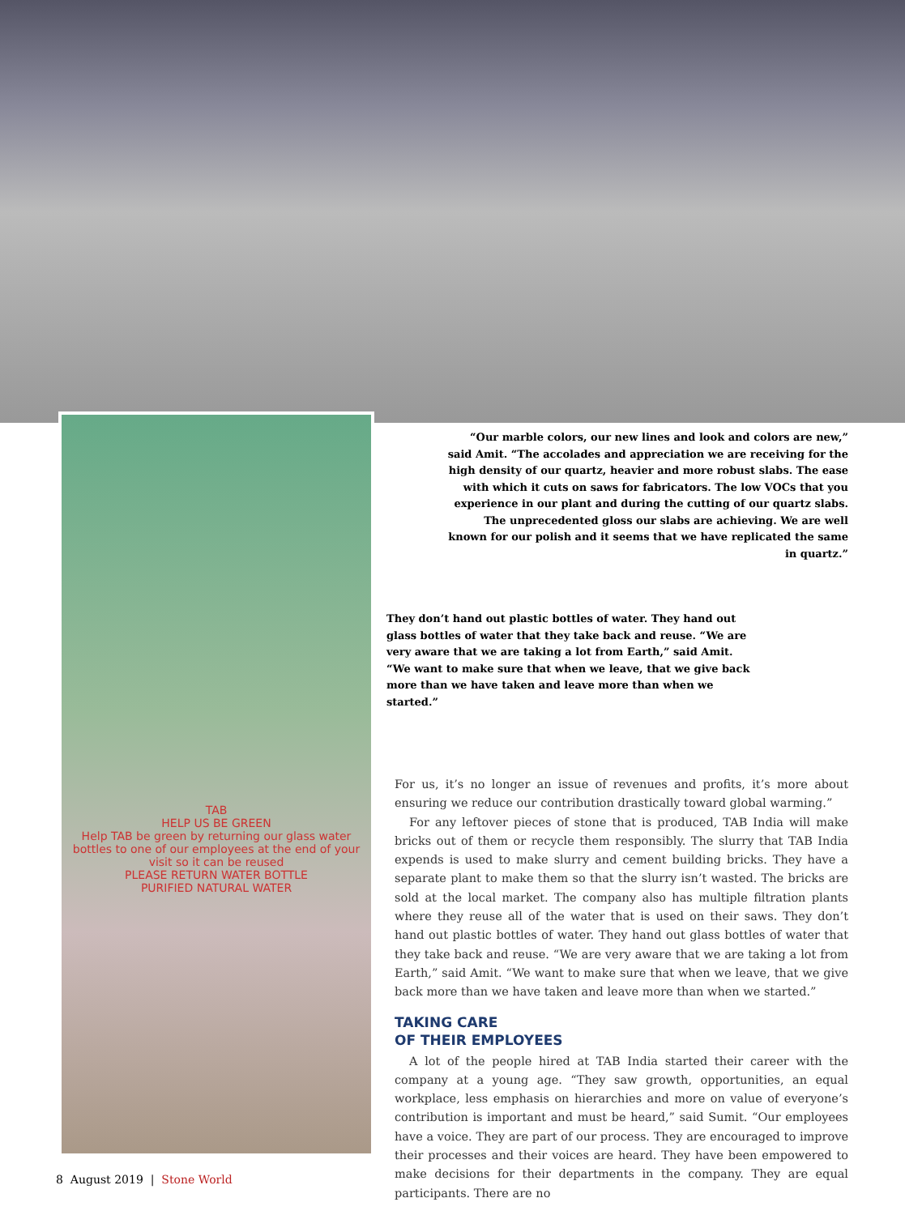TAB
HELP US BE GREEN
Help TAB be green by returning our glass water bottles to one of our employees at the end of your visit so it can be reused
PLEASE RETURN WATER BOTTLE
PURIFIED NATURAL WATER
“Our marble colors, our new lines and look and colors are new,” said Amit. “The accolades and appreciation we are receiving for the high density of our quartz, heavier and more robust slabs. The ease with which it cuts on saws for fabricators. The low VOCs that you experience in our plant and during the cutting of our quartz slabs. The unprecedented gloss our slabs are achieving. We are well known for our polish and it seems that we have replicated the same in quartz.”
They don’t hand out plastic bottles of water. They hand out glass bottles of water that they take back and reuse. “We are very aware that we are taking a lot from Earth,” said Amit. “We want to make sure that when we leave, that we give back more than we have taken and leave more than when we started.”
For us, it’s no longer an issue of revenues and profits, it’s more about ensuring we reduce our contribution drastically toward global warming.”
For any leftover pieces of stone that is produced, TAB India will make bricks out of them or recycle them responsibly. The slurry that TAB India expends is used to make slurry and cement building bricks. They have a separate plant to make them so that the slurry isn’t wasted. The bricks are sold at the local market. The company also has multiple filtration plants where they reuse all of the water that is used on their saws. They don’t hand out plastic bottles of water. They hand out glass bottles of water that they take back and reuse. “We are very aware that we are taking a lot from Earth,” said Amit. “We want to make sure that when we leave, that we give back more than we have taken and leave more than when we started.”
TAKING CARE
OF THEIR EMPLOYEES
A lot of the people hired at TAB India started their career with the company at a young age. “They saw growth, opportunities, an equal workplace, less emphasis on hierarchies and more on value of everyone’s contribution is important and must be heard,” said Sumit. “Our employees have a voice. They are part of our process. They are encouraged to improve their processes and their voices are heard. They have been empowered to make decisions for their departments in the company. They are equal participants. There are no
8 August 2019 | Stone World